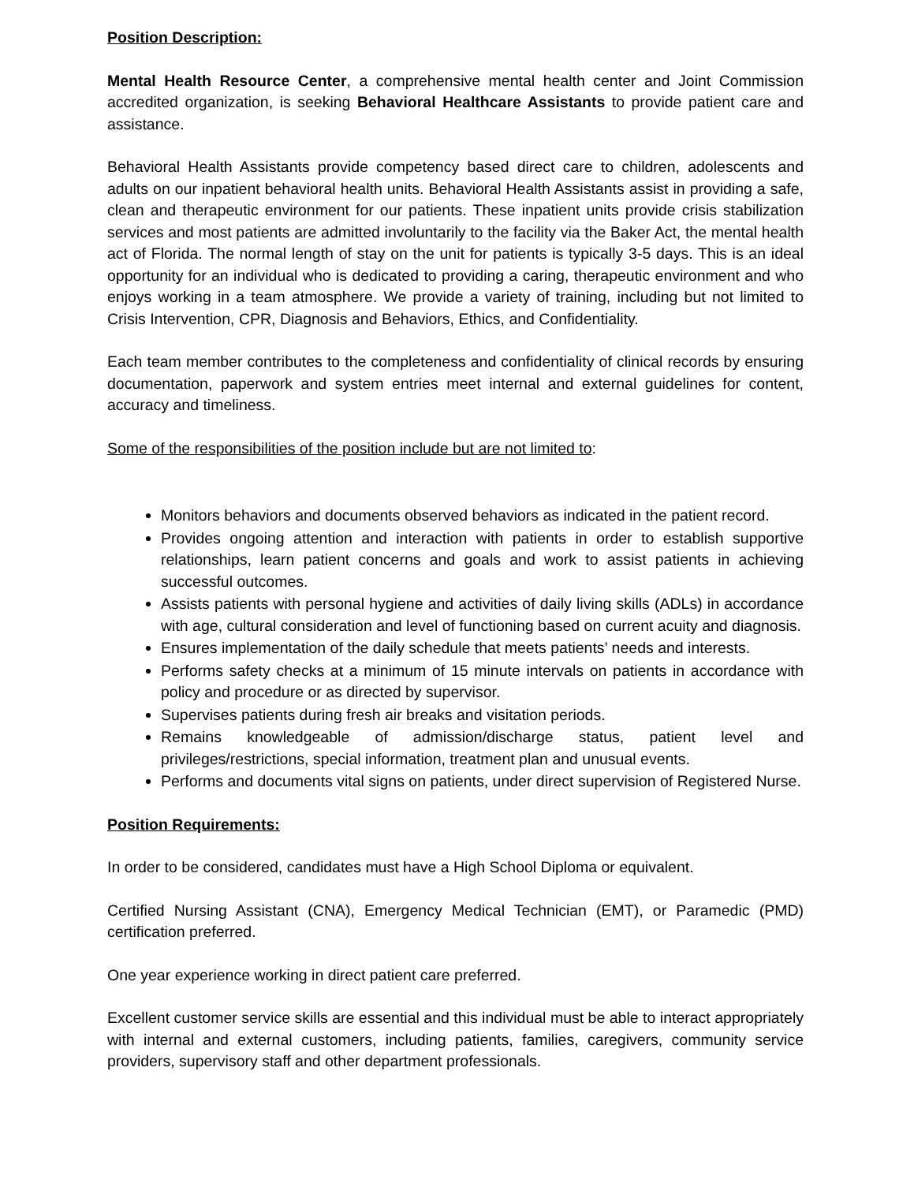Position Description:
Mental Health Resource Center, a comprehensive mental health center and Joint Commission accredited organization, is seeking Behavioral Healthcare Assistants to provide patient care and assistance.
Behavioral Health Assistants provide competency based direct care to children, adolescents and adults on our inpatient behavioral health units. Behavioral Health Assistants assist in providing a safe, clean and therapeutic environment for our patients. These inpatient units provide crisis stabilization services and most patients are admitted involuntarily to the facility via the Baker Act, the mental health act of Florida. The normal length of stay on the unit for patients is typically 3-5 days. This is an ideal opportunity for an individual who is dedicated to providing a caring, therapeutic environment and who enjoys working in a team atmosphere. We provide a variety of training, including but not limited to Crisis Intervention, CPR, Diagnosis and Behaviors, Ethics, and Confidentiality.
Each team member contributes to the completeness and confidentiality of clinical records by ensuring documentation, paperwork and system entries meet internal and external guidelines for content, accuracy and timeliness.
Some of the responsibilities of the position include but are not limited to:
Monitors behaviors and documents observed behaviors as indicated in the patient record.
Provides ongoing attention and interaction with patients in order to establish supportive relationships, learn patient concerns and goals and work to assist patients in achieving successful outcomes.
Assists patients with personal hygiene and activities of daily living skills (ADLs) in accordance with age, cultural consideration and level of functioning based on current acuity and diagnosis.
Ensures implementation of the daily schedule that meets patients’ needs and interests.
Performs safety checks at a minimum of 15 minute intervals on patients in accordance with policy and procedure or as directed by supervisor.
Supervises patients during fresh air breaks and visitation periods.
Remains knowledgeable of admission/discharge status, patient level and privileges/restrictions, special information, treatment plan and unusual events.
Performs and documents vital signs on patients, under direct supervision of Registered Nurse.
Position Requirements:
In order to be considered, candidates must have a High School Diploma or equivalent.
Certified Nursing Assistant (CNA), Emergency Medical Technician (EMT), or Paramedic (PMD) certification preferred.
One year experience working in direct patient care preferred.
Excellent customer service skills are essential and this individual must be able to interact appropriately with internal and external customers, including patients, families, caregivers, community service providers, supervisory staff and other department professionals.